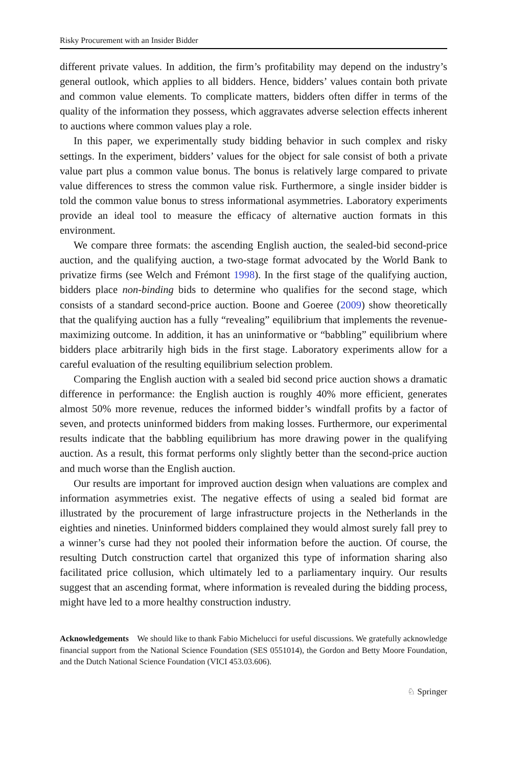Risky Procurement with an Insider Bidder
different private values. In addition, the firm’s profitability may depend on the industry’s general outlook, which applies to all bidders. Hence, bidders’ values contain both private and common value elements. To complicate matters, bidders often differ in terms of the quality of the information they possess, which aggravates adverse selection effects inherent to auctions where common values play a role.
In this paper, we experimentally study bidding behavior in such complex and risky settings. In the experiment, bidders’ values for the object for sale consist of both a private value part plus a common value bonus. The bonus is relatively large compared to private value differences to stress the common value risk. Furthermore, a single insider bidder is told the common value bonus to stress informational asymmetries. Laboratory experiments provide an ideal tool to measure the efficacy of alternative auction formats in this environment.
We compare three formats: the ascending English auction, the sealed-bid second-price auction, and the qualifying auction, a two-stage format advocated by the World Bank to privatize firms (see Welch and Frémont 1998). In the first stage of the qualifying auction, bidders place non-binding bids to determine who qualifies for the second stage, which consists of a standard second-price auction. Boone and Goeree (2009) show theoretically that the qualifying auction has a fully “revealing” equilibrium that implements the revenue-maximizing outcome. In addition, it has an uninformative or “babbling” equilibrium where bidders place arbitrarily high bids in the first stage. Laboratory experiments allow for a careful evaluation of the resulting equilibrium selection problem.
Comparing the English auction with a sealed bid second price auction shows a dramatic difference in performance: the English auction is roughly 40% more efficient, generates almost 50% more revenue, reduces the informed bidder’s windfall profits by a factor of seven, and protects uninformed bidders from making losses. Furthermore, our experimental results indicate that the babbling equilibrium has more drawing power in the qualifying auction. As a result, this format performs only slightly better than the second-price auction and much worse than the English auction.
Our results are important for improved auction design when valuations are complex and information asymmetries exist. The negative effects of using a sealed bid format are illustrated by the procurement of large infrastructure projects in the Netherlands in the eighties and nineties. Uninformed bidders complained they would almost surely fall prey to a winner’s curse had they not pooled their information before the auction. Of course, the resulting Dutch construction cartel that organized this type of information sharing also facilitated price collusion, which ultimately led to a parliamentary inquiry. Our results suggest that an ascending format, where information is revealed during the bidding process, might have led to a more healthy construction industry.
Acknowledgements We should like to thank Fabio Michelucci for useful discussions. We gratefully acknowledge financial support from the National Science Foundation (SES 0551014), the Gordon and Betty Moore Foundation, and the Dutch National Science Foundation (VICI 453.03.606).
♘ Springer